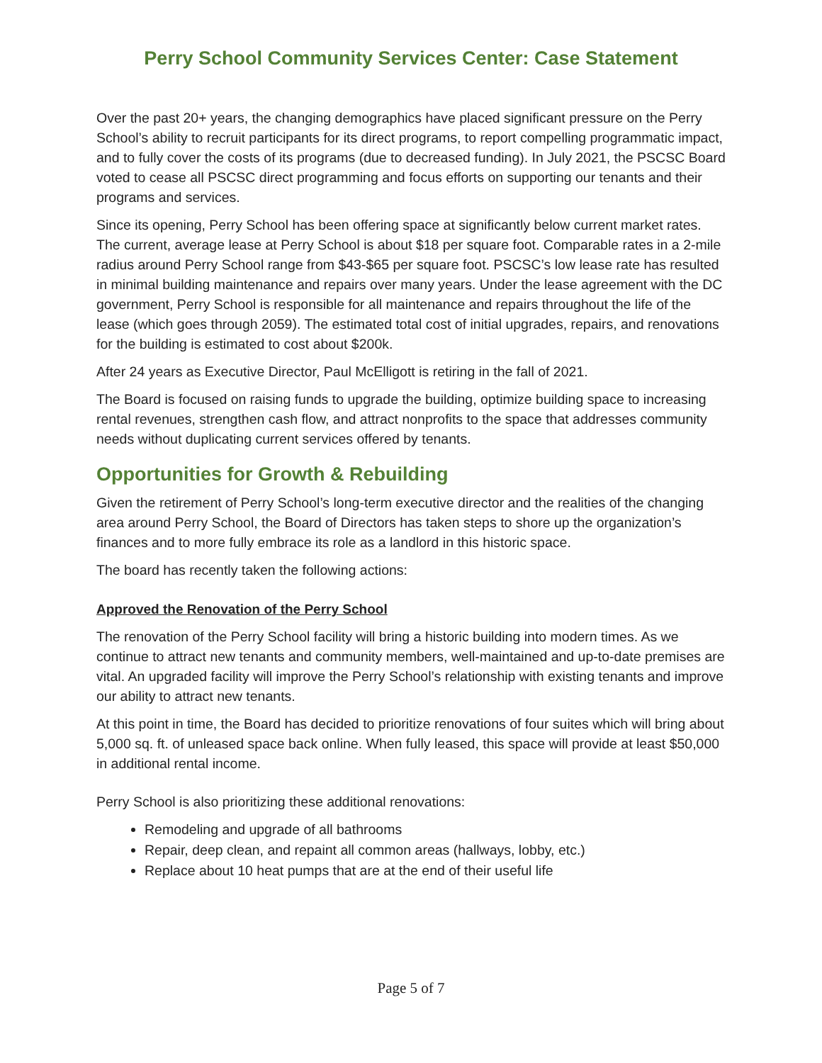Perry School Community Services Center: Case Statement
Over the past 20+ years, the changing demographics have placed significant pressure on the Perry School’s ability to recruit participants for its direct programs, to report compelling programmatic impact, and to fully cover the costs of its programs (due to decreased funding). In July 2021, the PSCSC Board voted to cease all PSCSC direct programming and focus efforts on supporting our tenants and their programs and services.
Since its opening, Perry School has been offering space at significantly below current market rates. The current, average lease at Perry School is about $18 per square foot. Comparable rates in a 2-mile radius around Perry School range from $43-$65 per square foot. PSCSC’s low lease rate has resulted in minimal building maintenance and repairs over many years. Under the lease agreement with the DC government, Perry School is responsible for all maintenance and repairs throughout the life of the lease (which goes through 2059). The estimated total cost of initial upgrades, repairs, and renovations for the building is estimated to cost about $200k.
After 24 years as Executive Director, Paul McElligott is retiring in the fall of 2021.
The Board is focused on raising funds to upgrade the building, optimize building space to increasing rental revenues, strengthen cash flow, and attract nonprofits to the space that addresses community needs without duplicating current services offered by tenants.
Opportunities for Growth & Rebuilding
Given the retirement of Perry School’s long-term executive director and the realities of the changing area around Perry School, the Board of Directors has taken steps to shore up the organization’s finances and to more fully embrace its role as a landlord in this historic space.
The board has recently taken the following actions:
Approved the Renovation of the Perry School
The renovation of the Perry School facility will bring a historic building into modern times. As we continue to attract new tenants and community members, well-maintained and up-to-date premises are vital. An upgraded facility will improve the Perry School’s relationship with existing tenants and improve our ability to attract new tenants.
At this point in time, the Board has decided to prioritize renovations of four suites which will bring about 5,000 sq. ft. of unleased space back online. When fully leased, this space will provide at least $50,000 in additional rental income.
Perry School is also prioritizing these additional renovations:
Remodeling and upgrade of all bathrooms
Repair, deep clean, and repaint all common areas (hallways, lobby, etc.)
Replace about 10 heat pumps that are at the end of their useful life
Page 5 of 7